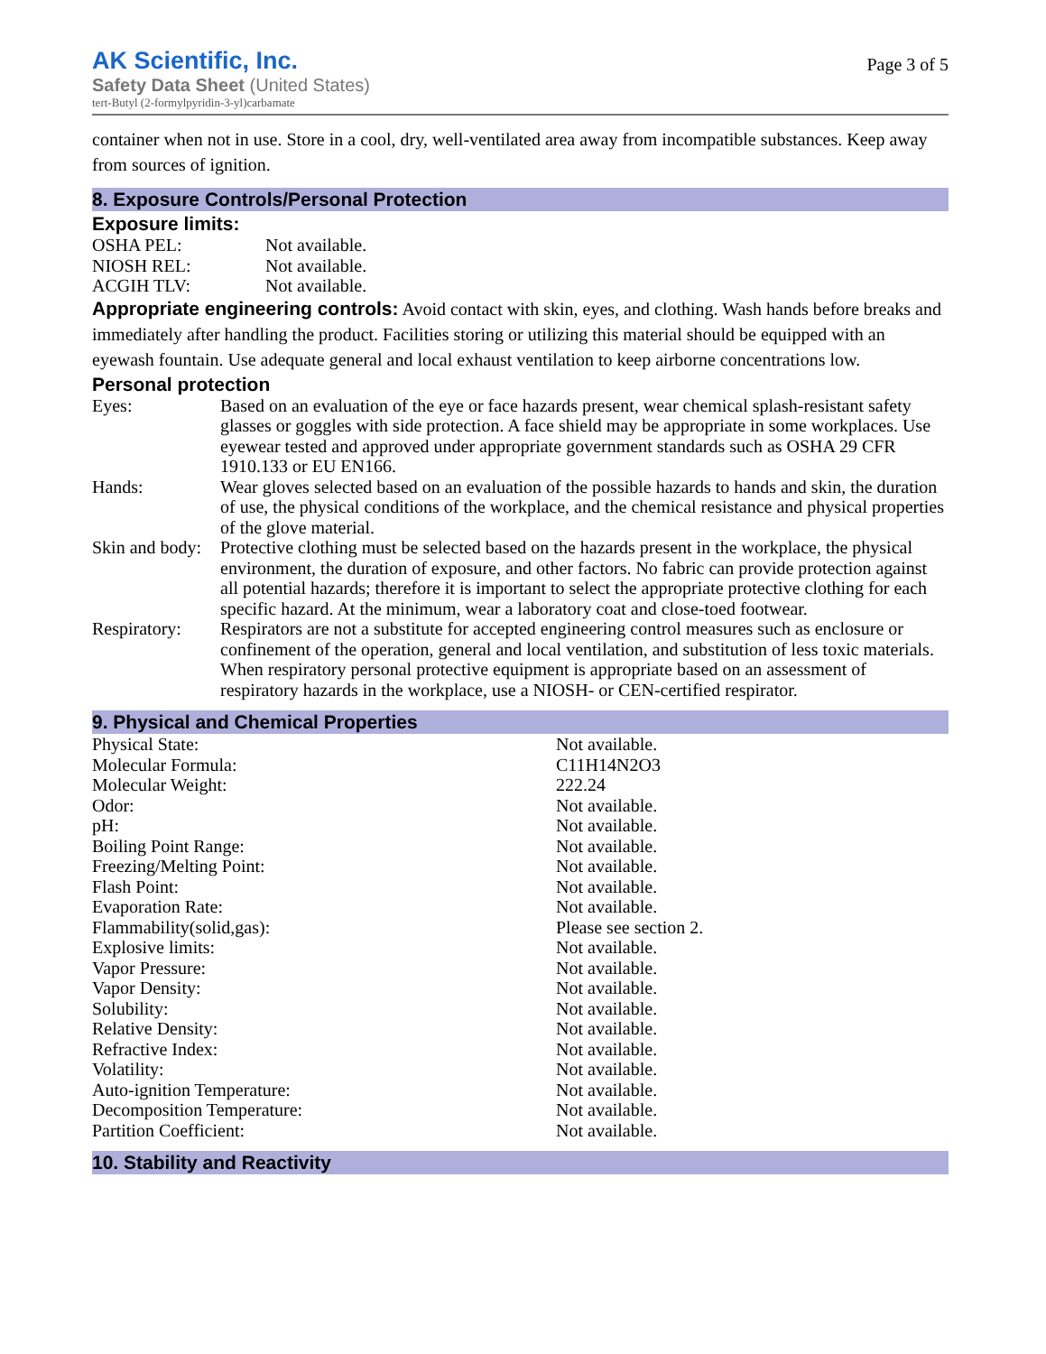AK Scientific, Inc.
Safety Data Sheet (United States)
tert-Butyl (2-formylpyridin-3-yl)carbamate
Page 3 of 5
container when not in use. Store in a cool, dry, well-ventilated area away from incompatible substances. Keep away from sources of ignition.
8. Exposure Controls/Personal Protection
Exposure limits:
| OSHA PEL: | Not available. |
| NIOSH REL: | Not available. |
| ACGIH TLV: | Not available. |
Appropriate engineering controls: Avoid contact with skin, eyes, and clothing. Wash hands before breaks and immediately after handling the product. Facilities storing or utilizing this material should be equipped with an eyewash fountain. Use adequate general and local exhaust ventilation to keep airborne concentrations low.
Personal protection
| Eyes: | Based on an evaluation of the eye or face hazards present, wear chemical splash-resistant safety glasses or goggles with side protection. A face shield may be appropriate in some workplaces. Use eyewear tested and approved under appropriate government standards such as OSHA 29 CFR 1910.133 or EU EN166. |
| Hands: | Wear gloves selected based on an evaluation of the possible hazards to hands and skin, the duration of use, the physical conditions of the workplace, and the chemical resistance and physical properties of the glove material. |
| Skin and body: | Protective clothing must be selected based on the hazards present in the workplace, the physical environment, the duration of exposure, and other factors. No fabric can provide protection against all potential hazards; therefore it is important to select the appropriate protective clothing for each specific hazard. At the minimum, wear a laboratory coat and close-toed footwear. |
| Respiratory: | Respirators are not a substitute for accepted engineering control measures such as enclosure or confinement of the operation, general and local ventilation, and substitution of less toxic materials. When respiratory personal protective equipment is appropriate based on an assessment of respiratory hazards in the workplace, use a NIOSH- or CEN-certified respirator. |
9. Physical and Chemical Properties
| Physical State: | Not available. |
| Molecular Formula: | C11H14N2O3 |
| Molecular Weight: | 222.24 |
| Odor: | Not available. |
| pH: | Not available. |
| Boiling Point Range: | Not available. |
| Freezing/Melting Point: | Not available. |
| Flash Point: | Not available. |
| Evaporation Rate: | Not available. |
| Flammability(solid,gas): | Please see section 2. |
| Explosive limits: | Not available. |
| Vapor Pressure: | Not available. |
| Vapor Density: | Not available. |
| Solubility: | Not available. |
| Relative Density: | Not available. |
| Refractive Index: | Not available. |
| Volatility: | Not available. |
| Auto-ignition Temperature: | Not available. |
| Decomposition Temperature: | Not available. |
| Partition Coefficient: | Not available. |
10. Stability and Reactivity